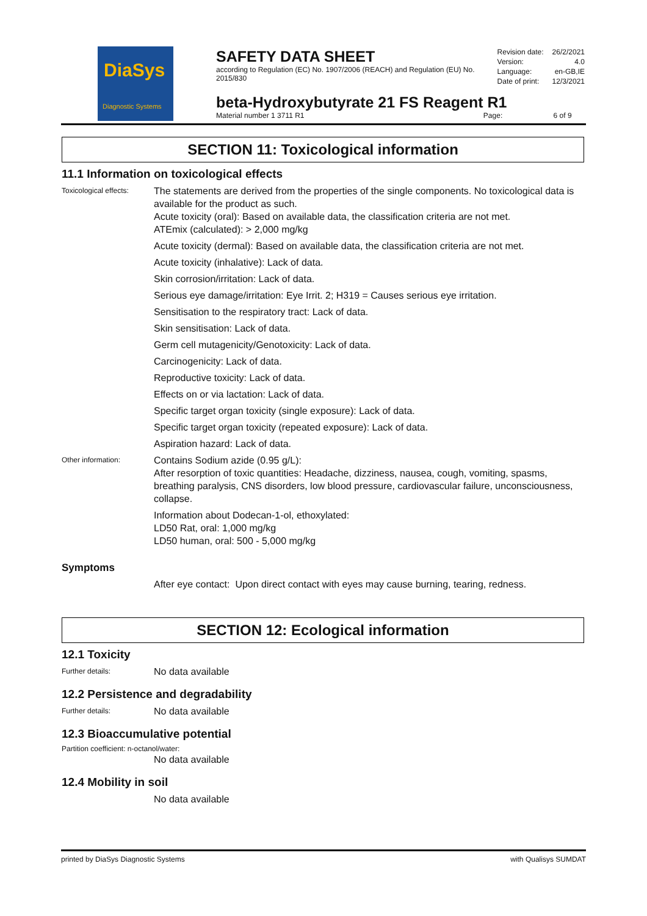DiaSys
Diagnostic Systems
SAFETY DATA SHEET
according to Regulation (EC) No. 1907/2006 (REACH) and Regulation (EU) No. 2015/830
beta-Hydroxybutyrate 21 FS Reagent R1
Material number 1 3711 R1 Page: 6 of 9
| Revision date: | 26/2/2021 |
| Version: | 4.0 |
| Language: | en-GB,IE |
| Date of print: | 12/3/2021 |
SECTION 11: Toxicological information
11.1 Information on toxicological effects
Toxicological effects:
The statements are derived from the properties of the single components. No toxicological data is available for the product as such.
Acute toxicity (oral): Based on available data, the classification criteria are not met.
ATEmix (calculated): > 2,000 mg/kg
Acute toxicity (dermal): Based on available data, the classification criteria are not met.
Acute toxicity (inhalative): Lack of data.
Skin corrosion/irritation: Lack of data.
Serious eye damage/irritation: Eye Irrit. 2; H319 = Causes serious eye irritation.
Sensitisation to the respiratory tract: Lack of data.
Skin sensitisation: Lack of data.
Germ cell mutagenicity/Genotoxicity: Lack of data.
Carcinogenicity: Lack of data.
Reproductive toxicity: Lack of data.
Effects on or via lactation: Lack of data.
Specific target organ toxicity (single exposure): Lack of data.
Specific target organ toxicity (repeated exposure): Lack of data.
Aspiration hazard: Lack of data.
Other information:
Contains Sodium azide (0.95 g/L):
After resorption of toxic quantities: Headache, dizziness, nausea, cough, vomiting, spasms, breathing paralysis, CNS disorders, low blood pressure, cardiovascular failure, unconsciousness, collapse.
Information about Dodecan-1-ol, ethoxylated:
LD50 Rat, oral: 1,000 mg/kg
LD50 human, oral: 500 - 5,000 mg/kg
Symptoms
After eye contact: Upon direct contact with eyes may cause burning, tearing, redness.
SECTION 12: Ecological information
12.1 Toxicity
Further details:
No data available
12.2 Persistence and degradability
Further details:
No data available
12.3 Bioaccumulative potential
Partition coefficient: n-octanol/water:
No data available
12.4 Mobility in soil
No data available
printed by DiaSys Diagnostic Systems with Qualisys SUMDAT